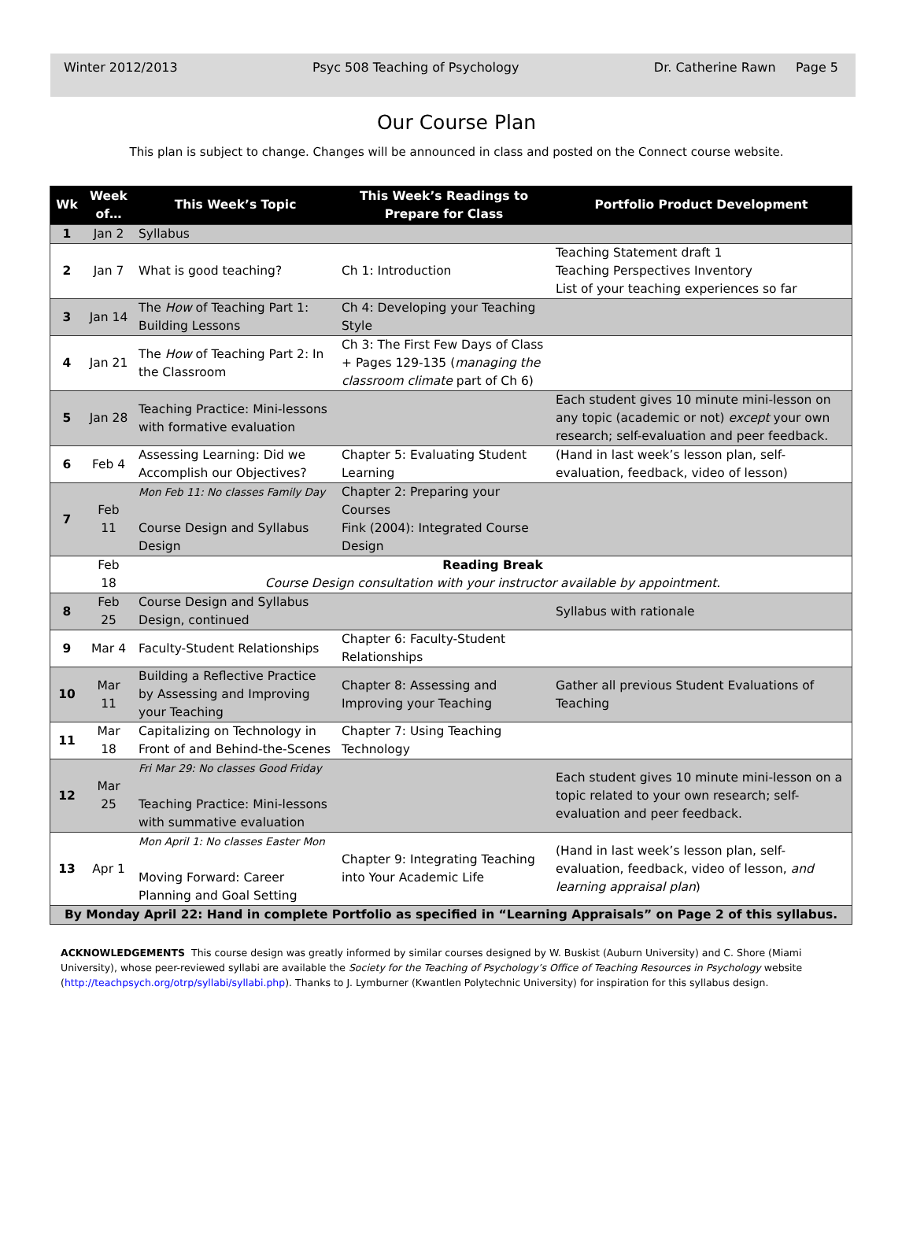Winter 2012/2013 Psyc 508 Teaching of Psychology Dr. Catherine Rawn Page 5
Our Course Plan
This plan is subject to change. Changes will be announced in class and posted on the Connect course website.
| Wk | Week of… | This Week’s Topic | This Week’s Readings to Prepare for Class | Portfolio Product Development |
| --- | --- | --- | --- | --- |
| 1 | Jan 2 | Syllabus | | |
| 2 | Jan 7 | What is good teaching? | Ch 1: Introduction | Teaching Statement draft 1 Teaching Perspectives Inventory List of your teaching experiences so far |
| 3 | Jan 14 | The How of Teaching Part 1: Building Lessons | Ch 4: Developing your Teaching Style | |
| 4 | Jan 21 | The How of Teaching Part 2: In the Classroom | Ch 3: The First Few Days of Class + Pages 129-135 ( managing the classroom climate part of Ch 6) | |
| 5 | Jan 28 | Teaching Practice: Mini-lessons with formative evaluation | | Each student gives 10 minute mini-lesson on any topic (academic or not) except your own research; self-evaluation and peer feedback. |
| 6 | Feb 4 | Assessing Learning: Did we Accomplish our Objectives? | Chapter 5: Evaluating Student Learning | (Hand in last week’s lesson plan, self-evaluation, feedback, video of lesson) |
| 7 | Feb 11 | Mon Feb 11: No classes Family Day Course Design and Syllabus Design | Chapter 2: Preparing your Courses Fink (2004): Integrated Course Design | |
| | Feb 18 | Reading Break Course Design consultation with your instructor available by appointment. | | |
| 8 | Feb 25 | Course Design and Syllabus Design, continued | | Syllabus with rationale |
| 9 | Mar 4 | Faculty-Student Relationships | Chapter 6: Faculty-Student Relationships | |
| 10 | Mar 11 | Building a Reflective Practice by Assessing and Improving your Teaching | Chapter 8: Assessing and Improving your Teaching | Gather all previous Student Evaluations of Teaching |
| 11 | Mar 18 | Capitalizing on Technology in Front of and Behind-the-Scenes | Chapter 7: Using Teaching Technology | |
| 12 | Mar 25 | Fri Mar 29: No classes Good Friday Teaching Practice: Mini-lessons with summative evaluation | | Each student gives 10 minute mini-lesson on a topic related to your own research; self-evaluation and peer feedback. |
| 13 | Apr 1 | Mon April 1: No classes Easter Mon Moving Forward: Career Planning and Goal Setting | Chapter 9: Integrating Teaching into Your Academic Life | (Hand in last week’s lesson plan, self-evaluation, feedback, video of lesson, and learning appraisal plan ) |
| By Monday April 22: Hand in complete Portfolio as specified in “Learning Appraisals” on Page 2 of this syllabus. | | | | |
ACKNOWLEDGEMENTS This course design was greatly informed by similar courses designed by W. Buskist (Auburn University) and C. Shore (Miami University), whose peer-reviewed syllabi are available the Society for the Teaching of Psychology’s Office of Teaching Resources in Psychology website (http://teachpsych.org/otrp/syllabi/syllabi.php). Thanks to J. Lymburner (Kwantlen Polytechnic University) for inspiration for this syllabus design.